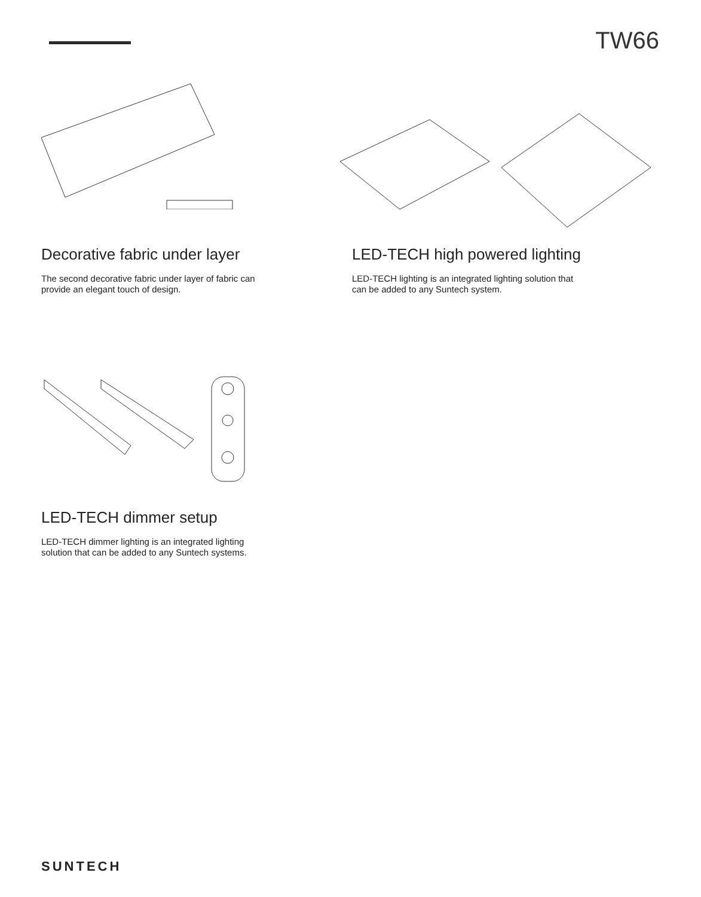TW66
Decorative fabric under layer
The second decorative fabric under layer of fabric can provide an elegant touch of design.
LED-TECH high powered lighting
LED-TECH lighting is an integrated lighting solution that can be added to any Suntech system.
LED-TECH dimmer setup
LED-TECH dimmer lighting is an integrated lighting solution that can be added to any Suntech systems.
SUNTECH